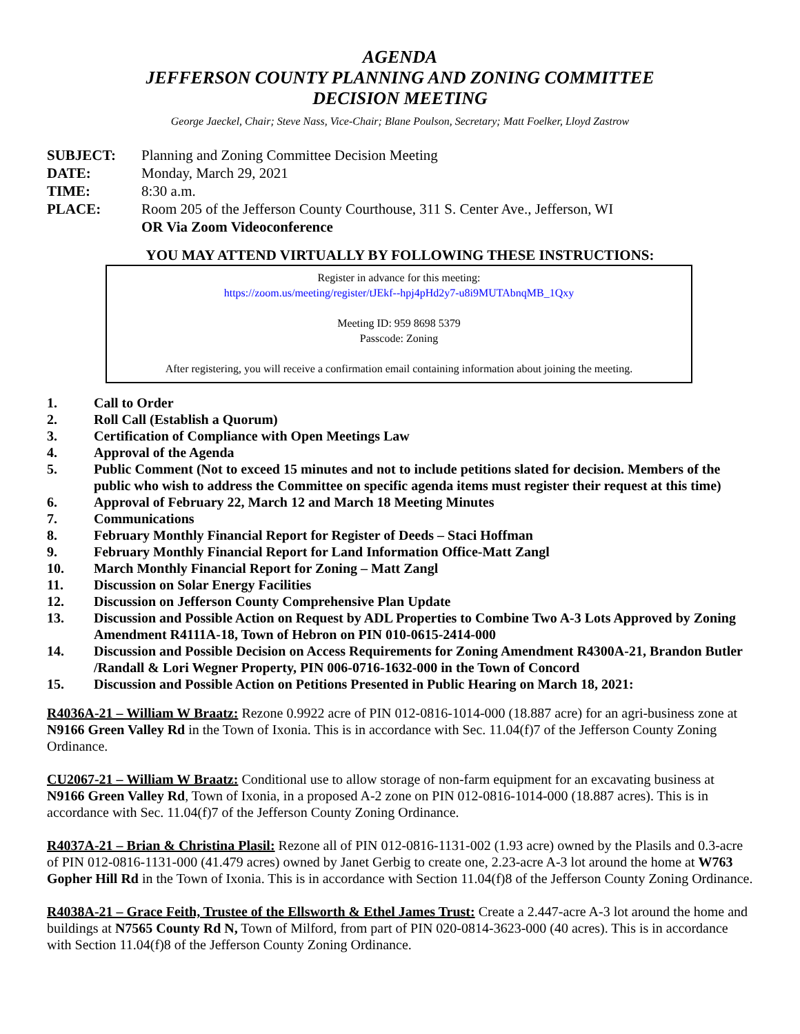AGENDA
JEFFERSON COUNTY PLANNING AND ZONING COMMITTEE
DECISION MEETING
George Jaeckel, Chair; Steve Nass, Vice-Chair; Blane Poulson, Secretary; Matt Foelker, Lloyd Zastrow
SUBJECT: Planning and Zoning Committee Decision Meeting
DATE: Monday, March 29, 2021
TIME: 8:30 a.m.
PLACE: Room 205 of the Jefferson County Courthouse, 311 S. Center Ave., Jefferson, WI
OR Via Zoom Videoconference
YOU MAY ATTEND VIRTUALLY BY FOLLOWING THESE INSTRUCTIONS:
Register in advance for this meeting:
https://zoom.us/meeting/register/tJEkf--hpj4pHd2y7-u8i9MUTAbnqMB_1Qxy
Meeting ID: 959 8698 5379
Passcode: Zoning
After registering, you will receive a confirmation email containing information about joining the meeting.
1. Call to Order
2. Roll Call (Establish a Quorum)
3. Certification of Compliance with Open Meetings Law
4. Approval of the Agenda
5. Public Comment (Not to exceed 15 minutes and not to include petitions slated for decision. Members of the public who wish to address the Committee on specific agenda items must register their request at this time)
6. Approval of February 22, March 12 and March 18 Meeting Minutes
7. Communications
8. February Monthly Financial Report for Register of Deeds – Staci Hoffman
9. February Monthly Financial Report for Land Information Office-Matt Zangl
10. March Monthly Financial Report for Zoning – Matt Zangl
11. Discussion on Solar Energy Facilities
12. Discussion on Jefferson County Comprehensive Plan Update
13. Discussion and Possible Action on Request by ADL Properties to Combine Two A-3 Lots Approved by Zoning Amendment R4111A-18, Town of Hebron on PIN 010-0615-2414-000
14. Discussion and Possible Decision on Access Requirements for Zoning Amendment R4300A-21, Brandon Butler /Randall & Lori Wegner Property, PIN 006-0716-1632-000 in the Town of Concord
15. Discussion and Possible Action on Petitions Presented in Public Hearing on March 18, 2021:
R4036A-21 – William W Braatz: Rezone 0.9922 acre of PIN 012-0816-1014-000 (18.887 acre) for an agri-business zone at N9166 Green Valley Rd in the Town of Ixonia. This is in accordance with Sec. 11.04(f)7 of the Jefferson County Zoning Ordinance.
CU2067-21 – William W Braatz: Conditional use to allow storage of non-farm equipment for an excavating business at N9166 Green Valley Rd, Town of Ixonia, in a proposed A-2 zone on PIN 012-0816-1014-000 (18.887 acres). This is in accordance with Sec. 11.04(f)7 of the Jefferson County Zoning Ordinance.
R4037A-21 – Brian & Christina Plasil: Rezone all of PIN 012-0816-1131-002 (1.93 acre) owned by the Plasils and 0.3-acre of PIN 012-0816-1131-000 (41.479 acres) owned by Janet Gerbig to create one, 2.23-acre A-3 lot around the home at W763 Gopher Hill Rd in the Town of Ixonia. This is in accordance with Section 11.04(f)8 of the Jefferson County Zoning Ordinance.
R4038A-21 – Grace Feith, Trustee of the Ellsworth & Ethel James Trust: Create a 2.447-acre A-3 lot around the home and buildings at N7565 County Rd N, Town of Milford, from part of PIN 020-0814-3623-000 (40 acres). This is in accordance with Section 11.04(f)8 of the Jefferson County Zoning Ordinance.